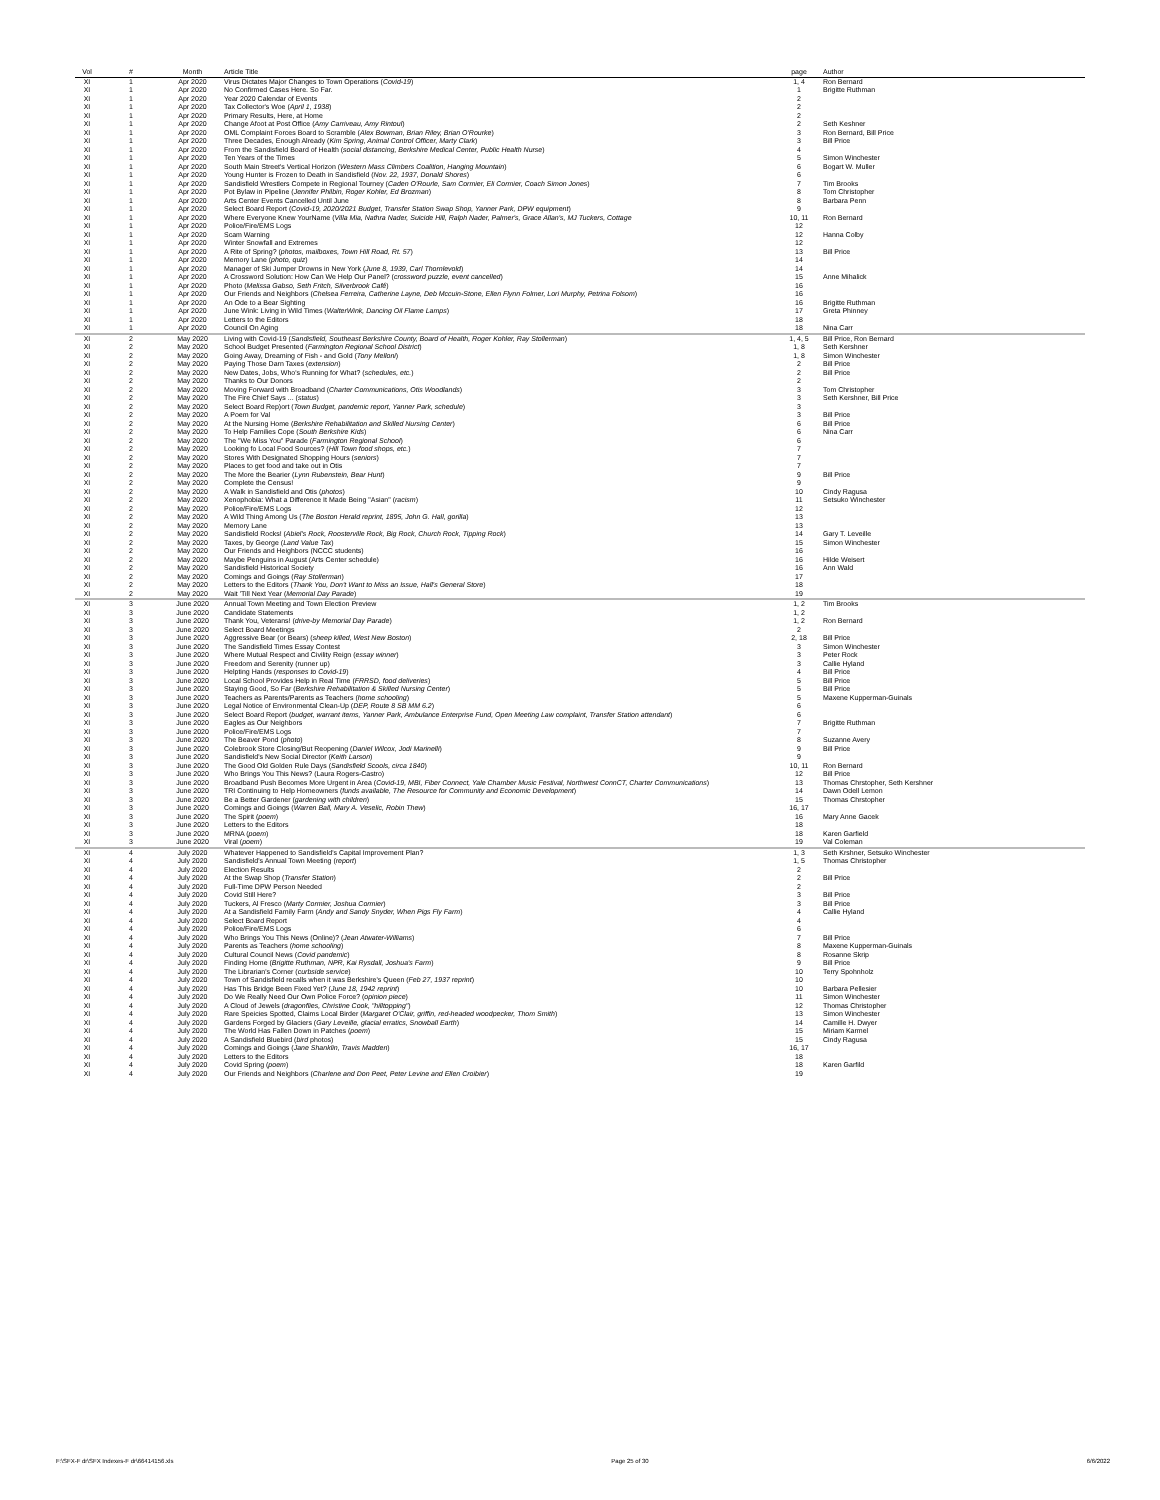| Vol | # | Month | Article Title | page | Author |
| --- | --- | --- | --- | --- | --- |
| XI | 1 | Apr 2020 | Virus Dictates Major Changes to Town Operations ( Covid-19 ) | 1, 4 | Ron Bernard |
| XI | 1 | Apr 2020 | No Confirmed Cases Here. So Far. | 1 | Brigitte Ruthman |
| XI | 1 | Apr 2020 | Year 2020 Calendar of Events | 2 | |
| XI | 1 | Apr 2020 | Tax Collector's Woe ( April 1, 1938 ) | 2 | |
| XI | 1 | Apr 2020 | Primary Results, Here, at Home | 2 | |
| XI | 1 | Apr 2020 | Change Afoot at Post Office ( Amy Carriveau, Amy Rintoul ) | 2 | Seth Keshner |
| XI | 1 | Apr 2020 | OML Complaint Forces Board to Scramble ( Alex Bowman, Brian Riley, Brian O'Rourke ) | 3 | Ron Bernard, Bill Price |
| XI | 1 | Apr 2020 | Three Decades, Enough Already ( Kim Spring, Animal Control Officer, Marty Clark ) | 3 | Bill Price |
| XI | 1 | Apr 2020 | From the Sandisfield Board of Health ( social distancing, Berkshire Medical Center, Public Health Nurse ) | 4 | |
| XI | 1 | Apr 2020 | Ten Years of the Times | 5 | Simon Winchester |
| XI | 1 | Apr 2020 | South Main Street's Vertical Horizon ( Western Mass Climbers Coalition, Hanging Mountain ) | 6 | Bogart W. Muller |
| XI | 1 | Apr 2020 | Young Hunter is Frozen to Death in Sandisfield ( Nov. 22, 1937, Donald Shores ) | 6 | |
| XI | 1 | Apr 2020 | Sandisfield Wrestlers Compete in Regional Tourney ( Caden O'Rourle, Sam Cormier, Eli Cormier, Coach Simon Jones ) | 7 | Tim Brooks |
| XI | 1 | Apr 2020 | Pot Bylaw in Pipeline ( Jennifer Philbin, Roger Kohler, Ed Brozman ) | 8 | Tom Christopher |
| XI | 1 | Apr 2020 | Arts Center Events Cancelled Until June | 8 | Barbara Penn |
| XI | 1 | Apr 2020 | Select Board Report ( Covid-19, 2020/2021 Budget, Transfer Station Swap Shop, Yanner Park, DPW equipment ) | 9 | |
| XI | 1 | Apr 2020 | Where Everyone Knew YourName ( Villa Mia, Nathra Nader, Suicide Hill, Ralph Nader, Palmer's, Grace Allan's, MJ Tuckers, Cottage | 10, 11 | Ron Bernard |
| XI | 1 | Apr 2020 | Police/Fire/EMS Logs | 12 | |
| XI | 1 | Apr 2020 | Scam Warning | 12 | Hanna Colby |
| XI | 1 | Apr 2020 | Winter Snowfall and Extremes | 12 | |
| XI | 1 | Apr 2020 | A Rite of Spring? ( photos, mailboxes, Town Hill Road, Rt. 57 ) | 13 | Bill Price |
| XI | 1 | Apr 2020 | Memory Lane ( photo, quiz ) | 14 | |
| XI | 1 | Apr 2020 | Manager of Ski Jumper Drowns in New York ( June 8, 1939, Carl Thornlevold ) | 14 | |
| XI | 1 | Apr 2020 | A Crossword Solution: How Can We Help Our Panel? ( crossword puzzle, event cancelled ) | 15 | Anne Mihalick |
| XI | 1 | Apr 2020 | Photo ( Melissa Gabso, Seth Fritch, Silverbrook Café ) | 16 | |
| XI | 1 | Apr 2020 | Our Friends and Neighbors ( Chelsea Ferreira, Catherine Layne, Deb Mccuin-Stone, Ellen Flynn Folmer, Lori Murphy, Petrina Folsom ) | 16 | |
| XI | 1 | Apr 2020 | An Ode to a Bear Sighting | 16 | Brigitte Ruthman |
| XI | 1 | Apr 2020 | June Wink: Living in Wild Times ( WalterWink, Dancing Oil Flame Lamps ) | 17 | Greta Phinney |
| XI | 1 | Apr 2020 | Letters to the Editors | 18 | |
| XI | 1 | Apr 2020 | Council On Aging | 18 | Nina Carr |
| XI | 2 | May 2020 | Living with Covid-19 ( Sandisfield, Southeast Berkshire County, Board of Health, Roger Kohler, Ray Stollerman ) | 1, 4, 5 | Bill Price, Ron Bernard |
| XI | 2 | May 2020 | School Budget Presented ( Farmington Regional School District ) | 1, 8 | Seth Kershner |
| XI | 2 | May 2020 | Going Away, Dreaming of Fish - and Gold ( Tony Melloni ) | 1, 8 | Simon Winchester |
| XI | 2 | May 2020 | Paying Those Darn Taxes ( extension ) | 2 | Bill Price |
| XI | 2 | May 2020 | New Dates, Jobs, Who's Running for What? ( schedules, etc. ) | 2 | Bill Price |
| XI | 2 | May 2020 | Thanks to Our Donors | 2 | |
| XI | 2 | May 2020 | Moving Forward with Broadband ( Charter Communications, Otis Woodlands ) | 3 | Tom Christopher |
| XI | 2 | May 2020 | The Fire Chief Says ... ( status ) | 3 | Seth Kershner, Bill Price |
| XI | 2 | May 2020 | Select Board Rep)ort ( Town Budget, pandemic report, Yanner Park, schedule ) | 3 | |
| XI | 2 | May 2020 | A Poem for Val | 3 | Bill Price |
| XI | 2 | May 2020 | At the Nursing Home ( Berkshire Rehabilitation and Skilled Nursing Center ) | 6 | Bill Price |
| XI | 2 | May 2020 | To Help Families Cope ( South Berkshire Kids ) | 6 | Nina Carr |
| XI | 2 | May 2020 | The "We Miss You" Parade ( Farmington Regional School ) | 6 | |
| XI | 2 | May 2020 | Looking fo Local Food Sources? ( Hill Town food shops, etc. ) | 7 | |
| XI | 2 | May 2020 | Stores With Designated Shopping Hours ( seniors ) | 7 | |
| XI | 2 | May 2020 | Places to get food and take out in Otis | 7 | |
| XI | 2 | May 2020 | The More the Bearier ( Lynn Rubenstein, Bear Hunt ) | 9 | Bill Price |
| XI | 2 | May 2020 | Complete the Census! | 9 | |
| XI | 2 | May 2020 | A Walk in Sandisfield and Otis ( photos ) | 10 | Cindy Ragusa |
| XI | 2 | May 2020 | Xenophobia: What a Difference It Made Being "Asian" ( racism ) | 11 | Setsuko Winchester |
| XI | 2 | May 2020 | Police/Fire/EMS Logs | 12 | |
| XI | 2 | May 2020 | A Wild Thing Among Us ( The Boston Herald reprint, 1895, John G. Hall, gorilla ) | 13 | |
| XI | 2 | May 2020 | Memory Lane | 13 | |
| XI | 2 | May 2020 | Sandisfield Rocks! ( Abiel's Rock, Roosterville Rock, Big Rock, Church Rock, Tipping Rock ) | 14 | Gary T. Leveille |
| XI | 2 | May 2020 | Taxes, by George ( Land Value Tax ) | 15 | Simon Winchester |
| XI | 2 | May 2020 | Our Friends and Heighbors (NCCC students) | 16 | |
| XI | 2 | May 2020 | Maybe Penguins in August (Arts Center schedule) | 16 | Hilde Weisert |
| XI | 2 | May 2020 | Sandisfield Historical Society | 16 | Ann Wald |
| XI | 2 | May 2020 | Comings and Goings ( Ray Stollerman ) | 17 | |
| XI | 2 | May 2020 | Letters to the Editors ( Thank You, Don't Want to Miss an Issue, Hall's General Store ) | 18 | |
| XI | 2 | May 2020 | Wait 'Till Next Year ( Memorial Day Parade ) | 19 | |
| XI | 3 | June 2020 | Annual Town Meeting and Town Election Preview | 1, 2 | Tim Brooks |
| XI | 3 | June 2020 | Candidate Statements | 1, 2 | |
| XI | 3 | June 2020 | Thank You, Veterans! ( drive-by Memorial Day Parade ) | 1, 2 | Ron Bernard |
| XI | 3 | June 2020 | Select Board Meetings | 2 | |
| XI | 3 | June 2020 | Aggressive Bear (or Bears) ( sheep killed, West New Boston ) | 2, 18 | Bill Price |
| XI | 3 | June 2020 | The Sandisfield Times Essay Contest | 3 | Simon Winchester |
| XI | 3 | June 2020 | Where Mutual Respect and Civility Reign ( essay winner ) | 3 | Peter Rock |
| XI | 3 | June 2020 | Freedom and Serenity (runner up) | 3 | Callie Hyland |
| XI | 3 | June 2020 | Helpting Hands ( responses to Covid-19 ) | 4 | Bill Price |
| XI | 3 | June 2020 | Local School Provides Help in Real Time ( FRRSD, food deliveries ) | 5 | Bill Price |
| XI | 3 | June 2020 | Staying Good, So Far ( Berkshire Rehabilitation & Skilled Nursing Center ) | 5 | Bill Price |
| XI | 3 | June 2020 | Teachers as Parents/Parents as Teachers ( home schooling ) | 5 | Maxene Kupperman-Guinals |
| XI | 3 | June 2020 | Legal Notice of Environmental Clean-Up ( DEP, Route 8 SB MM 6.2 ) | 6 | |
| XI | 3 | June 2020 | Select Board Report ( budget, warrant items, Yanner Park, Ambulance Enterprise Fund, Open Meeting Law complaint, Transfer Station attendant ) | 6 | |
| XI | 3 | June 2020 | Eagles as Our Neighbors | 7 | Brigitte Ruthman |
| XI | 3 | June 2020 | Police/Fire/EMS Logs | 7 | |
| XI | 3 | June 2020 | The Beaver Pond ( photo ) | 8 | Suzanne Avery |
| XI | 3 | June 2020 | Colebrook Store Closing/But Reopening ( Daniel Wilcox, Jodi Marinelli ) | 9 | Bill Price |
| XI | 3 | June 2020 | Sandisfield's New Social Director ( Keith Larson ) | 9 | |
| XI | 3 | June 2020 | The Good Old Golden Rule Days ( Sandisfield Scools, circa 1840 ) | 10, 11 | Ron Bernard |
| XI | 3 | June 2020 | Who Brings You This News? (Laura Rogers-Castro) | 12 | Bill Price |
| XI | 3 | June 2020 | Broadband Push Becomes More Urgent in Area ( Covid-19, MBI, Fiber Connect, Yale Chamber Music Festival, Northwest ConnCT, Charter Communications ) | 13 | Thomas Chrstopher, Seth Kershner |
| XI | 3 | June 2020 | TRI Continuing to Help Homeowners ( funds available, The Resource for Community and Economic Development ) | 14 | Dawn Odell Lemon |
| XI | 3 | June 2020 | Be a Better Gardener ( gardening with children ) | 15 | Thomas Chrstopher |
| XI | 3 | June 2020 | Comings and Goings ( Warren Ball, Mary A. Veselic, Robin Thew ) | 16, 17 | |
| XI | 3 | June 2020 | The Spirit ( poem ) | 16 | Mary Anne Gacek |
| XI | 3 | June 2020 | Letters to the Editors | 18 | |
| XI | 3 | June 2020 | MRNA ( poem ) | 18 | Karen Garfield |
| XI | 3 | June 2020 | Viral ( poem ) | 19 | Val Coleman |
| XI | 4 | July 2020 | Whatever Happened to Sandisfield's Capital Improvement Plan? | 1, 3 | Seth Krshner, Setsuko Winchester |
| XI | 4 | July 2020 | Sandisfield's Annual Town Meeting ( report ) | 1, 5 | Thomas Christopher |
| XI | 4 | July 2020 | Election Results | 2 | |
| XI | 4 | July 2020 | At the Swap Shop ( Transfer Station ) | 2 | Bill Price |
| XI | 4 | July 2020 | Full-Time DPW Person Needed | 2 | |
| XI | 4 | July 2020 | Covid Still Here? | 3 | Bill Price |
| XI | 4 | July 2020 | Tuckers, Al Fresco ( Marty Cormier, Joshua Cormier ) | 3 | Bill Price |
| XI | 4 | July 2020 | At a Sandisfield Family Farm ( Andy and Sandy Snyder, When Pigs Fly Farm ) | 4 | Callie Hyland |
| XI | 4 | July 2020 | Select Board Report | 4 | |
| XI | 4 | July 2020 | Police/Fire/EMS Logs | 6 | |
| XI | 4 | July 2020 | Who Brings You This News (Online)? ( Jean Atwater-Williams ) | 7 | Bill Price |
| XI | 4 | July 2020 | Parents as Teachers ( home schooling ) | 8 | Maxene Kupperman-Guinals |
| XI | 4 | July 2020 | Cultural Council News ( Covid pandemic ) | 8 | Rosanne Skrip |
| XI | 4 | July 2020 | Finding Home ( Brigitte Ruthman, NPR, Kai Rysdall, Joshua's Farm ) | 9 | Bill Price |
| XI | 4 | July 2020 | The Librarian's Corner ( curbside service ) | 10 | Terry Spohnholz |
| XI | 4 | July 2020 | Town of Sandisfield recalls when it was Berkshire's Queen ( Feb 27, 1937 reprint ) | 10 | |
| XI | 4 | July 2020 | Has This Bridge Been Fixed Yet? ( June 18, 1942 reprint ) | 10 | Barbara Pellesier |
| XI | 4 | July 2020 | Do We Really Need Our Own Police Force? ( opinion piece ) | 11 | Simon Winchester |
| XI | 4 | July 2020 | A Cloud of Jewels ( dragonflies, Christine Cook, "hilltopping" ) | 12 | Thomas Christopher |
| XI | 4 | July 2020 | Rare Speicies Spotted, Claims Local Birder ( Margaret O'Clair, griffin, red-headed woodpecker, Thom Smith ) | 13 | Simon Winchester |
| XI | 4 | July 2020 | Gardens Forged by Glaciers ( Gary Leveille, glacial erratics, Snowball Earth ) | 14 | Camille H. Dwyer |
| XI | 4 | July 2020 | The World Has Fallen Down in Patches ( poem ) | 15 | Miriam Karmel |
| XI | 4 | July 2020 | A Sandisfield Bluebird ( bird photos) | 15 | Cindy Ragusa |
| XI | 4 | July 2020 | Comings and Goings ( Jane Shanklin, Travis Madden ) | 16, 17 | |
| XI | 4 | July 2020 | Letters to the Editors | 18 | |
| XI | 4 | July 2020 | Covid Spring ( poem ) | 18 | Karen Garfild |
| XI | 4 | July 2020 | Our Friends and Neighbors ( Charlene and Don Peet, Peter Levine and Ellen Croibier ) | 19 | |
F:\SFX-F dr\SFX Indexes-F dr\66414156.xls Page 25 of 30 6/6/2022